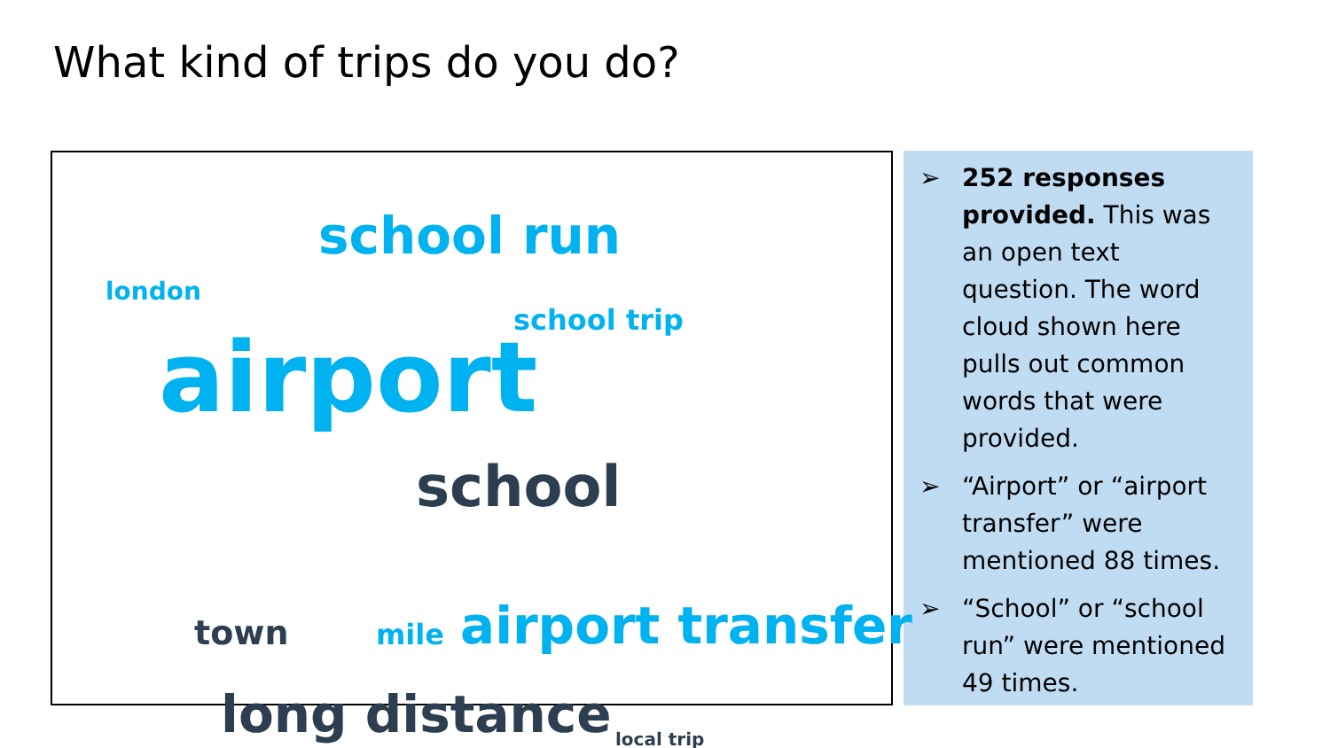What kind of trips do you do?
school run
london
school trip
airport
school
town mile airport transfer
long distance local trip
➢ 252 responses provided. This was an open text question. The word cloud shown here pulls out common words that were provided.
➢ “Airport” or “airport transfer” were mentioned 88 times.
➢ “School” or “school run” were mentioned 49 times.